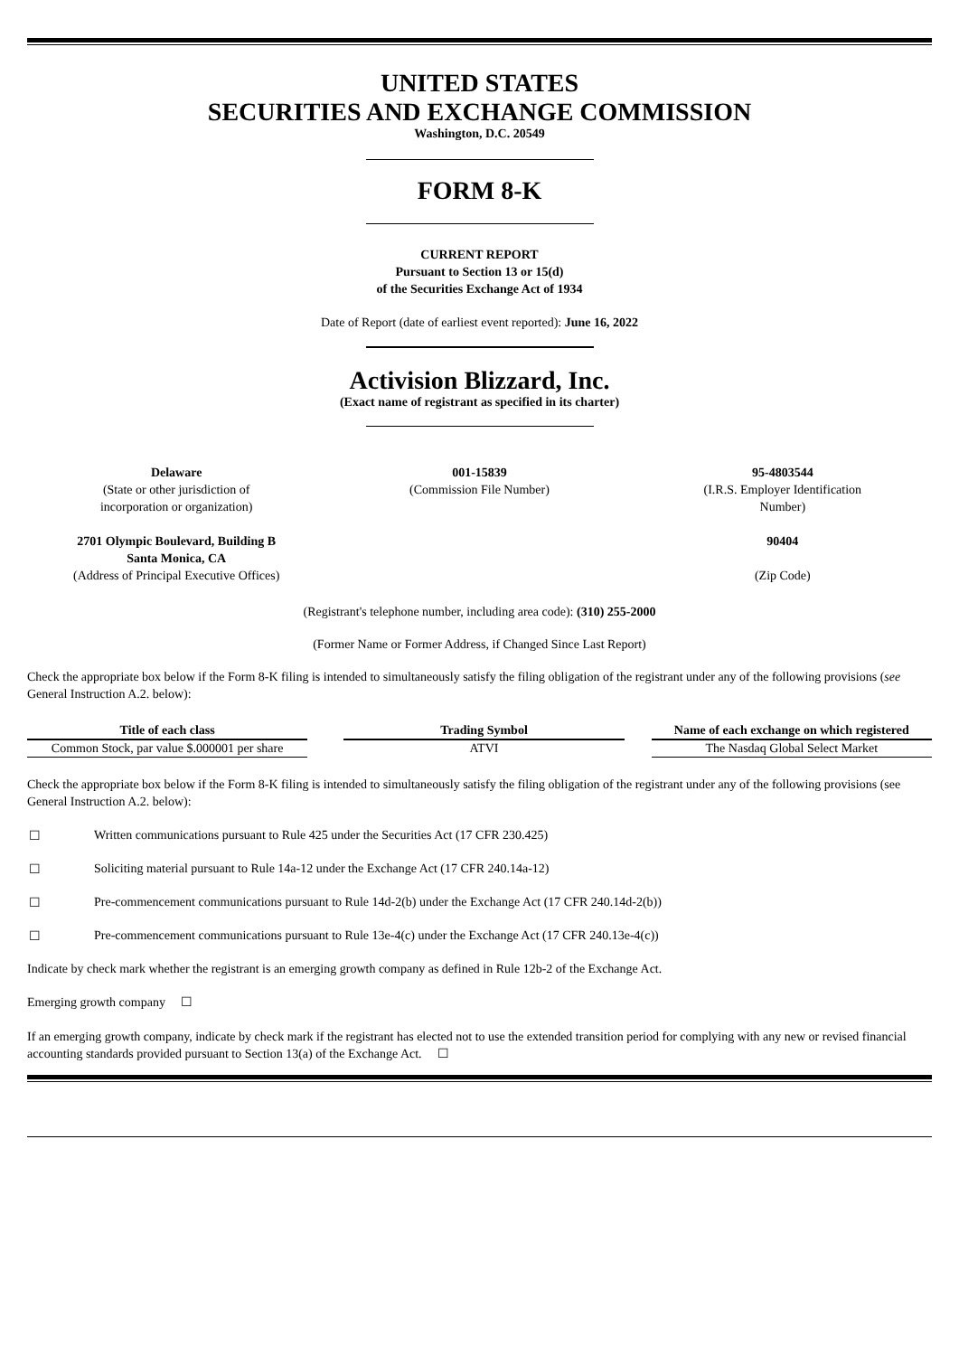UNITED STATES
SECURITIES AND EXCHANGE COMMISSION
Washington, D.C. 20549
FORM 8-K
CURRENT REPORT
Pursuant to Section 13 or 15(d)
of the Securities Exchange Act of 1934
Date of Report (date of earliest event reported): June 16, 2022
Activision Blizzard, Inc.
(Exact name of registrant as specified in its charter)
| Delaware (State or other jurisdiction of incorporation or organization) | 001-15839 (Commission File Number) | 95-4803544 (I.R.S. Employer Identification Number) |
| 2701 Olympic Boulevard, Building B Santa Monica, CA (Address of Principal Executive Offices) | | 90404 (Zip Code) |
(Registrant's telephone number, including area code): (310) 255-2000
(Former Name or Former Address, if Changed Since Last Report)
Check the appropriate box below if the Form 8-K filing is intended to simultaneously satisfy the filing obligation of the registrant under any of the following provisions (see General Instruction A.2. below):
| Title of each class | | Trading Symbol | | Name of each exchange on which registered |
| --- | --- | --- | --- | --- |
| Common Stock, par value $.000001 per share | | ATVI | | The Nasdaq Global Select Market |
Check the appropriate box below if the Form 8-K filing is intended to simultaneously satisfy the filing obligation of the registrant under any of the following provisions (see General Instruction A.2. below):
☐ Written communications pursuant to Rule 425 under the Securities Act (17 CFR 230.425)
☐ Soliciting material pursuant to Rule 14a-12 under the Exchange Act (17 CFR 240.14a-12)
☐ Pre-commencement communications pursuant to Rule 14d-2(b) under the Exchange Act (17 CFR 240.14d-2(b))
☐ Pre-commencement communications pursuant to Rule 13e-4(c) under the Exchange Act (17 CFR 240.13e-4(c))
Indicate by check mark whether the registrant is an emerging growth company as defined in Rule 12b-2 of the Exchange Act.
Emerging growth company ☐
If an emerging growth company, indicate by check mark if the registrant has elected not to use the extended transition period for complying with any new or revised financial accounting standards provided pursuant to Section 13(a) of the Exchange Act. ☐